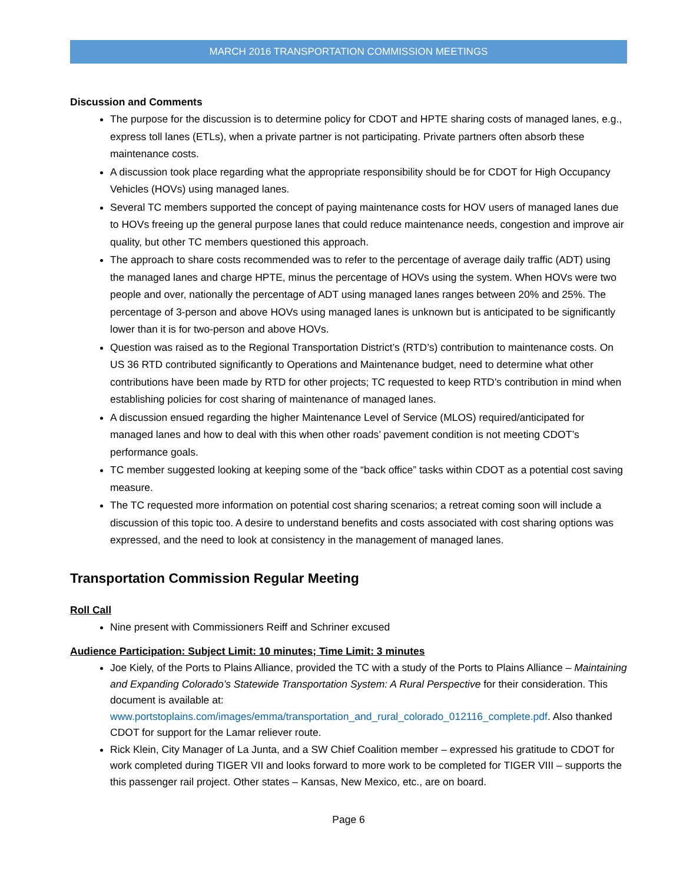MARCH 2016 TRANSPORTATION COMMISSION MEETINGS
Discussion and Comments
The purpose for the discussion is to determine policy for CDOT and HPTE sharing costs of managed lanes, e.g., express toll lanes (ETLs), when a private partner is not participating. Private partners often absorb these maintenance costs.
A discussion took place regarding what the appropriate responsibility should be for CDOT for High Occupancy Vehicles (HOVs) using managed lanes.
Several TC members supported the concept of paying maintenance costs for HOV users of managed lanes due to HOVs freeing up the general purpose lanes that could reduce maintenance needs, congestion and improve air quality, but other TC members questioned this approach.
The approach to share costs recommended was to refer to the percentage of average daily traffic (ADT) using the managed lanes and charge HPTE, minus the percentage of HOVs using the system. When HOVs were two people and over, nationally the percentage of ADT using managed lanes ranges between 20% and 25%. The percentage of 3-person and above HOVs using managed lanes is unknown but is anticipated to be significantly lower than it is for two-person and above HOVs.
Question was raised as to the Regional Transportation District’s (RTD’s) contribution to maintenance costs. On US 36 RTD contributed significantly to Operations and Maintenance budget, need to determine what other contributions have been made by RTD for other projects; TC requested to keep RTD’s contribution in mind when establishing policies for cost sharing of maintenance of managed lanes.
A discussion ensued regarding the higher Maintenance Level of Service (MLOS) required/anticipated for managed lanes and how to deal with this when other roads’ pavement condition is not meeting CDOT’s performance goals.
TC member suggested looking at keeping some of the “back office” tasks within CDOT as a potential cost saving measure.
The TC requested more information on potential cost sharing scenarios; a retreat coming soon will include a discussion of this topic too. A desire to understand benefits and costs associated with cost sharing options was expressed, and the need to look at consistency in the management of managed lanes.
Transportation Commission Regular Meeting
Roll Call
Nine present with Commissioners Reiff and Schriner excused
Audience Participation: Subject Limit: 10 minutes; Time Limit: 3 minutes
Joe Kiely, of the Ports to Plains Alliance, provided the TC with a study of the Ports to Plains Alliance – Maintaining and Expanding Colorado’s Statewide Transportation System: A Rural Perspective for their consideration. This document is available at: www.portstoplains.com/images/emma/transportation_and_rural_colorado_012116_complete.pdf. Also thanked CDOT for support for the Lamar reliever route.
Rick Klein, City Manager of La Junta, and a SW Chief Coalition member – expressed his gratitude to CDOT for work completed during TIGER VII and looks forward to more work to be completed for TIGER VIII – supports the this passenger rail project. Other states – Kansas, New Mexico, etc., are on board.
Page 6